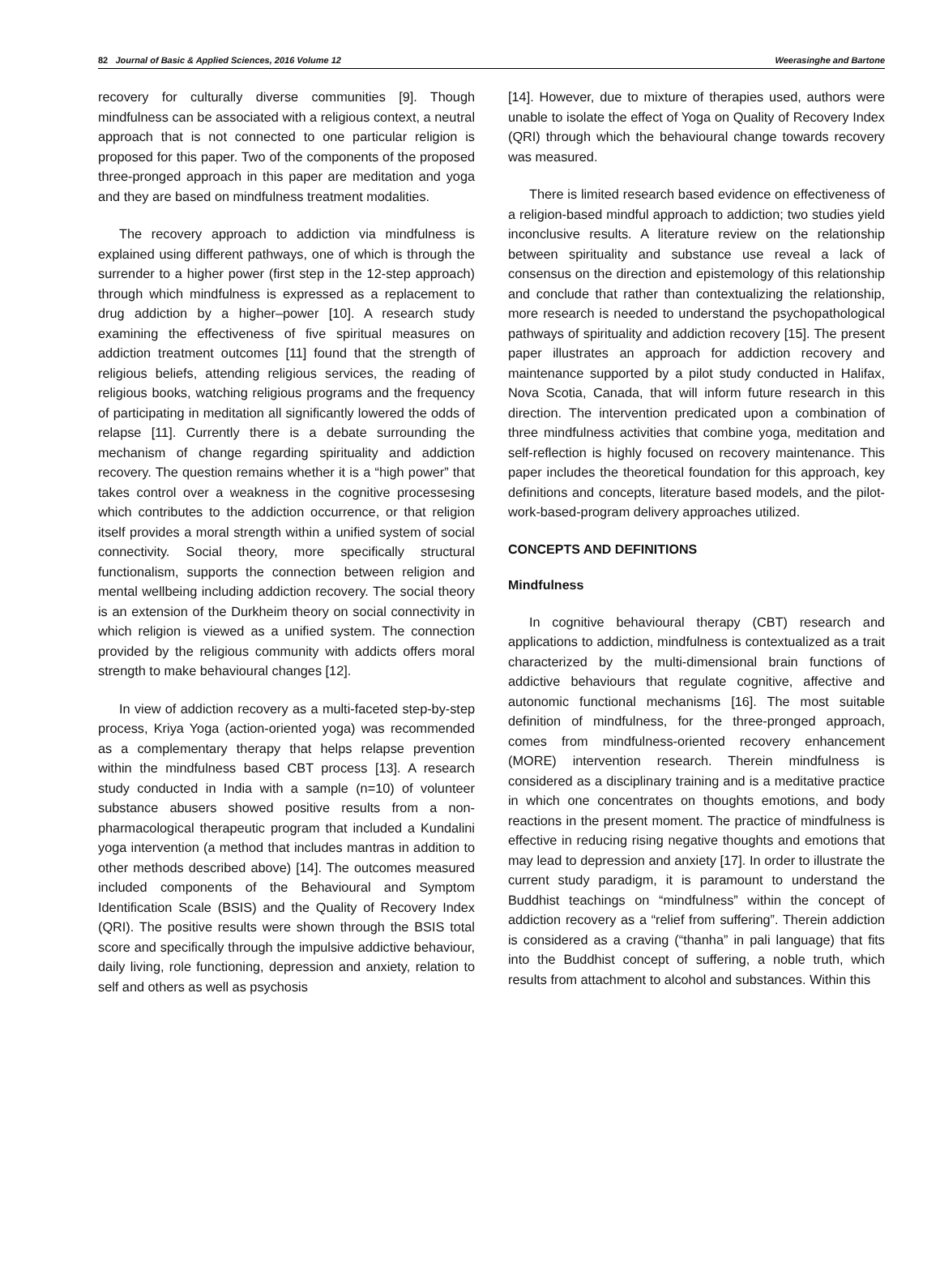82 Journal of Basic & Applied Sciences, 2016 Volume 12 Weerasinghe and Bartone
recovery for culturally diverse communities [9]. Though mindfulness can be associated with a religious context, a neutral approach that is not connected to one particular religion is proposed for this paper. Two of the components of the proposed three-pronged approach in this paper are meditation and yoga and they are based on mindfulness treatment modalities.
The recovery approach to addiction via mindfulness is explained using different pathways, one of which is through the surrender to a higher power (first step in the 12-step approach) through which mindfulness is expressed as a replacement to drug addiction by a higher–power [10]. A research study examining the effectiveness of five spiritual measures on addiction treatment outcomes [11] found that the strength of religious beliefs, attending religious services, the reading of religious books, watching religious programs and the frequency of participating in meditation all significantly lowered the odds of relapse [11]. Currently there is a debate surrounding the mechanism of change regarding spirituality and addiction recovery. The question remains whether it is a “high power” that takes control over a weakness in the cognitive processesing which contributes to the addiction occurrence, or that religion itself provides a moral strength within a unified system of social connectivity. Social theory, more specifically structural functionalism, supports the connection between religion and mental wellbeing including addiction recovery. The social theory is an extension of the Durkheim theory on social connectivity in which religion is viewed as a unified system. The connection provided by the religious community with addicts offers moral strength to make behavioural changes [12].
In view of addiction recovery as a multi-faceted step-by-step process, Kriya Yoga (action-oriented yoga) was recommended as a complementary therapy that helps relapse prevention within the mindfulness based CBT process [13]. A research study conducted in India with a sample (n=10) of volunteer substance abusers showed positive results from a non-pharmacological therapeutic program that included a Kundalini yoga intervention (a method that includes mantras in addition to other methods described above) [14]. The outcomes measured included components of the Behavioural and Symptom Identification Scale (BSIS) and the Quality of Recovery Index (QRI). The positive results were shown through the BSIS total score and specifically through the impulsive addictive behaviour, daily living, role functioning, depression and anxiety, relation to self and others as well as psychosis
[14]. However, due to mixture of therapies used, authors were unable to isolate the effect of Yoga on Quality of Recovery Index (QRI) through which the behavioural change towards recovery was measured.
There is limited research based evidence on effectiveness of a religion-based mindful approach to addiction; two studies yield inconclusive results. A literature review on the relationship between spirituality and substance use reveal a lack of consensus on the direction and epistemology of this relationship and conclude that rather than contextualizing the relationship, more research is needed to understand the psychopathological pathways of spirituality and addiction recovery [15]. The present paper illustrates an approach for addiction recovery and maintenance supported by a pilot study conducted in Halifax, Nova Scotia, Canada, that will inform future research in this direction. The intervention predicated upon a combination of three mindfulness activities that combine yoga, meditation and self-reflection is highly focused on recovery maintenance. This paper includes the theoretical foundation for this approach, key definitions and concepts, literature based models, and the pilot-work-based-program delivery approaches utilized.
CONCEPTS AND DEFINITIONS
Mindfulness
In cognitive behavioural therapy (CBT) research and applications to addiction, mindfulness is contextualized as a trait characterized by the multi-dimensional brain functions of addictive behaviours that regulate cognitive, affective and autonomic functional mechanisms [16]. The most suitable definition of mindfulness, for the three-pronged approach, comes from mindfulness-oriented recovery enhancement (MORE) intervention research. Therein mindfulness is considered as a disciplinary training and is a meditative practice in which one concentrates on thoughts emotions, and body reactions in the present moment. The practice of mindfulness is effective in reducing rising negative thoughts and emotions that may lead to depression and anxiety [17]. In order to illustrate the current study paradigm, it is paramount to understand the Buddhist teachings on “mindfulness” within the concept of addiction recovery as a “relief from suffering”. Therein addiction is considered as a craving (“thanha” in pali language) that fits into the Buddhist concept of suffering, a noble truth, which results from attachment to alcohol and substances. Within this